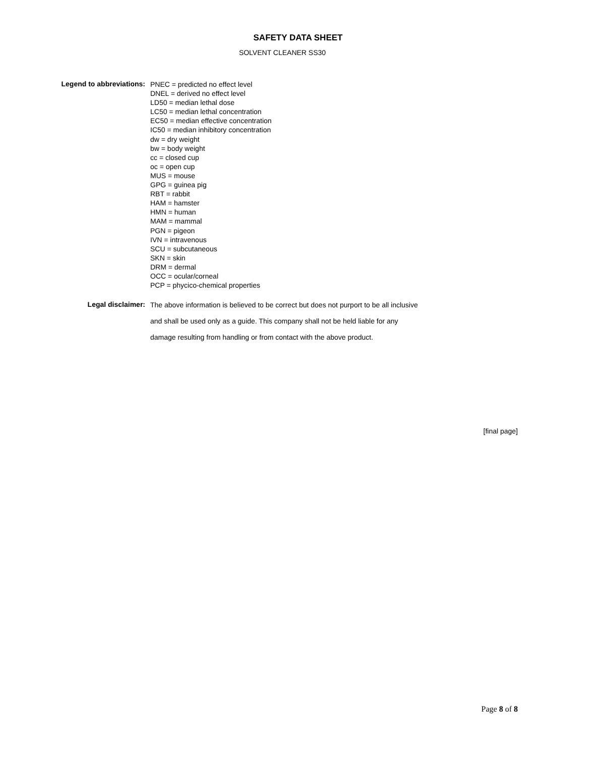SAFETY DATA SHEET
SOLVENT CLEANER SS30
Legend to abbreviations:
PNEC = predicted no effect level
DNEL = derived no effect level
LD50 = median lethal dose
LC50 = median lethal concentration
EC50 = median effective concentration
IC50 = median inhibitory concentration
dw = dry weight
bw = body weight
cc = closed cup
oc = open cup
MUS = mouse
GPG = guinea pig
RBT = rabbit
HAM = hamster
HMN = human
MAM = mammal
PGN = pigeon
IVN = intravenous
SCU = subcutaneous
SKN = skin
DRM = dermal
OCC = ocular/corneal
PCP = phycico-chemical properties
Legal disclaimer:
The above information is believed to be correct but does not purport to be all inclusive
and shall be used only as a guide. This company shall not be held liable for any
damage resulting from handling or from contact with the above product.
[final page]
Page 8 of 8